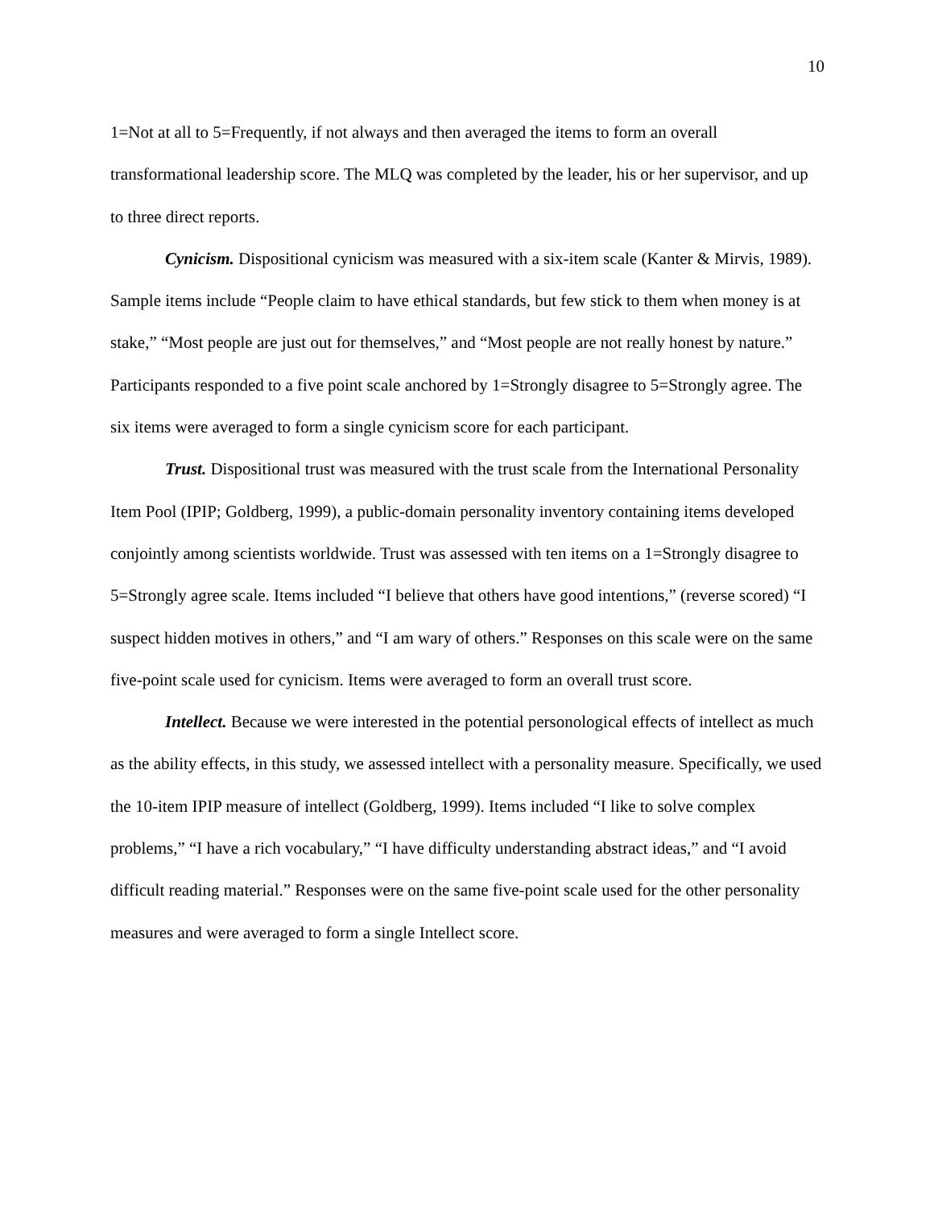10
1=Not at all to 5=Frequently, if not always and then averaged the items to form an overall transformational leadership score. The MLQ was completed by the leader, his or her supervisor, and up to three direct reports.
Cynicism. Dispositional cynicism was measured with a six-item scale (Kanter & Mirvis, 1989). Sample items include “People claim to have ethical standards, but few stick to them when money is at stake,” “Most people are just out for themselves,” and “Most people are not really honest by nature.” Participants responded to a five point scale anchored by 1=Strongly disagree to 5=Strongly agree. The six items were averaged to form a single cynicism score for each participant.
Trust. Dispositional trust was measured with the trust scale from the International Personality Item Pool (IPIP; Goldberg, 1999), a public-domain personality inventory containing items developed conjointly among scientists worldwide. Trust was assessed with ten items on a 1=Strongly disagree to 5=Strongly agree scale. Items included “I believe that others have good intentions,” (reverse scored) “I suspect hidden motives in others,” and “I am wary of others.” Responses on this scale were on the same five-point scale used for cynicism. Items were averaged to form an overall trust score.
Intellect. Because we were interested in the potential personological effects of intellect as much as the ability effects, in this study, we assessed intellect with a personality measure. Specifically, we used the 10-item IPIP measure of intellect (Goldberg, 1999). Items included “I like to solve complex problems,” “I have a rich vocabulary,” “I have difficulty understanding abstract ideas,” and “I avoid difficult reading material.” Responses were on the same five-point scale used for the other personality measures and were averaged to form a single Intellect score.